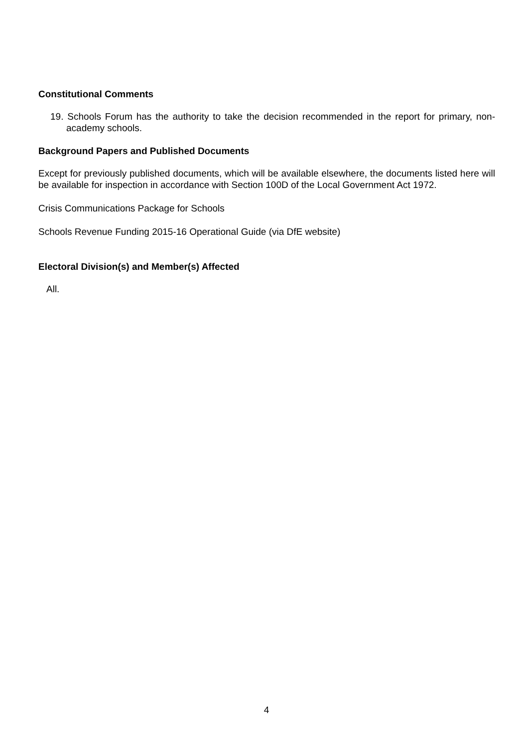Constitutional Comments
19. Schools Forum has the authority to take the decision recommended in the report for primary, non-academy schools.
Background Papers and Published Documents
Except for previously published documents, which will be available elsewhere, the documents listed here will be available for inspection in accordance with Section 100D of the Local Government Act 1972.
Crisis Communications Package for Schools
Schools Revenue Funding 2015-16 Operational Guide (via DfE website)
Electoral Division(s) and Member(s) Affected
All.
4